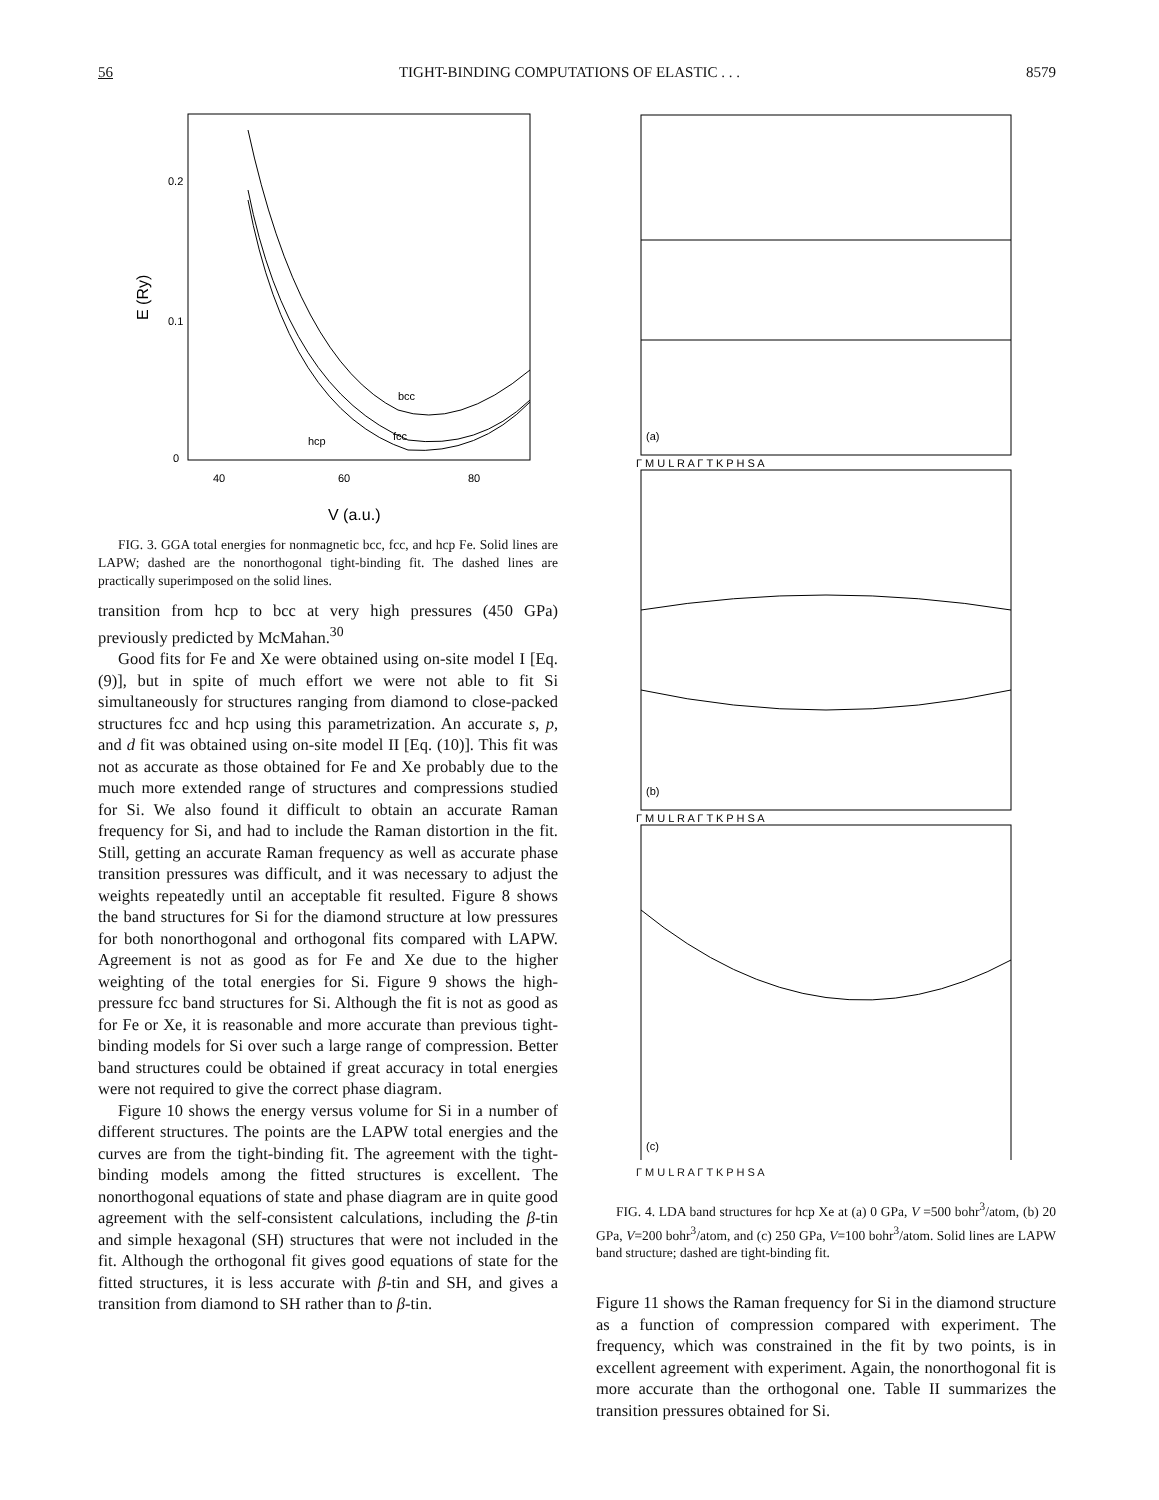56 TIGHT-BINDING COMPUTATIONS OF ELASTIC . . . 8579
0.2
0.1
0
40
60
80
V (a.u.)
E (Ry)
bcc
fcc
hcp
FIG. 3. GGA total energies for nonmagnetic bcc, fcc, and hcp Fe. Solid lines are LAPW; dashed are the nonorthogonal tight-binding fit. The dashed lines are practically superimposed on the solid lines.
transition from hcp to bcc at very high pressures (450 GPa) previously predicted by McMahan.<sup>30</sup>
Good fits for Fe and Xe were obtained using on-site model I [Eq. (9)], but in spite of much effort we were not able to fit Si simultaneously for structures ranging from diamond to close-packed structures fcc and hcp using this parametrization. An accurate s, p, and d fit was obtained using on-site model II [Eq. (10)]. This fit was not as accurate as those obtained for Fe and Xe probably due to the much more extended range of structures and compressions studied for Si. We also found it difficult to obtain an accurate Raman frequency for Si, and had to include the Raman distortion in the fit. Still, getting an accurate Raman frequency as well as accurate phase transition pressures was difficult, and it was necessary to adjust the weights repeatedly until an acceptable fit resulted. Figure 8 shows the band structures for Si for the diamond structure at low pressures for both nonorthogonal and orthogonal fits compared with LAPW. Agreement is not as good as for Fe and Xe due to the higher weighting of the total energies for Si. Figure 9 shows the high-pressure fcc band structures for Si. Although the fit is not as good as for Fe or Xe, it is reasonable and more accurate than previous tight-binding models for Si over such a large range of compression. Better band structures could be obtained if great accuracy in total energies were not required to give the correct phase diagram.
Figure 10 shows the energy versus volume for Si in a number of different structures. The points are the LAPW total energies and the curves are from the tight-binding fit. The agreement with the tight-binding models among the fitted structures is excellent. The nonorthogonal equations of state and phase diagram are in quite good agreement with the self-consistent calculations, including the β-tin and simple hexagonal (SH) structures that were not included in the fit. Although the orthogonal fit gives good equations of state for the fitted structures, it is less accurate with β-tin and SH, and gives a transition from diamond to SH rather than to β-tin.
(a)
(b)
(c)
Γ M U L R A Γ T K P H S A
Γ M U L R A Γ T K P H S A
Γ M U L R A Γ T K P H S A
FIG. 4. LDA band structures for hcp Xe at (a) 0 GPa, V =500 bohr<sup>3</sup>/atom, (b) 20 GPa, V=200 bohr<sup>3</sup>/atom, and (c) 250 GPa, V=100 bohr<sup>3</sup>/atom. Solid lines are LAPW band structure; dashed are tight-binding fit.
Figure 11 shows the Raman frequency for Si in the diamond structure as a function of compression compared with experiment. The frequency, which was constrained in the fit by two points, is in excellent agreement with experiment. Again, the nonorthogonal fit is more accurate than the orthogonal one. Table II summarizes the transition pressures obtained for Si.